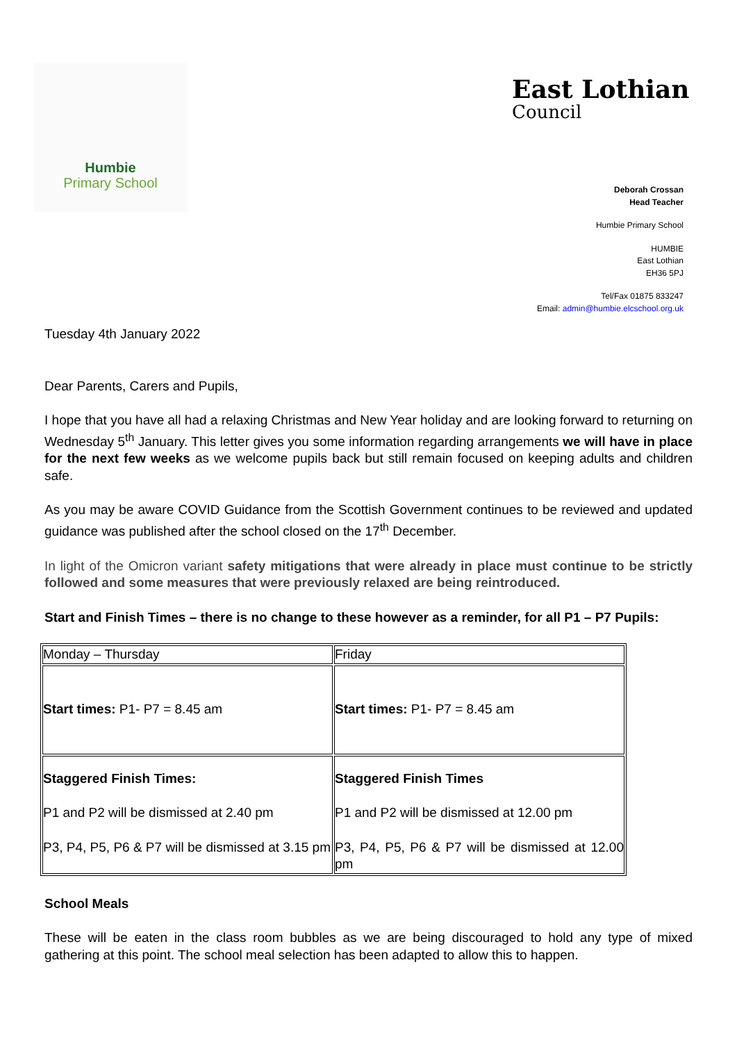Humbie
Primary School
East Lothian
Council
Deborah Crossan
Head Teacher
Humbie Primary School
HUMBIE
East Lothian
EH36 5PJ
Tel/Fax 01875 833247
Email: admin@humbie.elcschool.org.uk
Tuesday 4th January 2022
Dear Parents, Carers and Pupils,
I hope that you have all had a relaxing Christmas and New Year holiday and are looking forward to returning on Wednesday 5<sup>th</sup> January. This letter gives you some information regarding arrangements we will have in place for the next few weeks as we welcome pupils back but still remain focused on keeping adults and children safe.
As you may be aware COVID Guidance from the Scottish Government continues to be reviewed and updated guidance was published after the school closed on the 17<sup>th</sup> December.
In light of the Omicron variant safety mitigations that were already in place must continue to be strictly followed and some measures that were previously relaxed are being reintroduced.
Start and Finish Times – there is no change to these however as a reminder, for all P1 – P7 Pupils:
| Monday – Thursday | Friday |
| Start times: P1- P7 = 8.45 am | Start times: P1- P7 = 8.45 am |
| Staggered Finish Times: P1 and P2 will be dismissed at 2.40 pm P3, P4, P5, P6 & P7 will be dismissed at 3.15 pm | Staggered Finish Times P1 and P2 will be dismissed at 12.00 pm P3, P4, P5, P6 & P7 will be dismissed at 12.00 pm |
School Meals
These will be eaten in the class room bubbles as we are being discouraged to hold any type of mixed gathering at this point. The school meal selection has been adapted to allow this to happen.